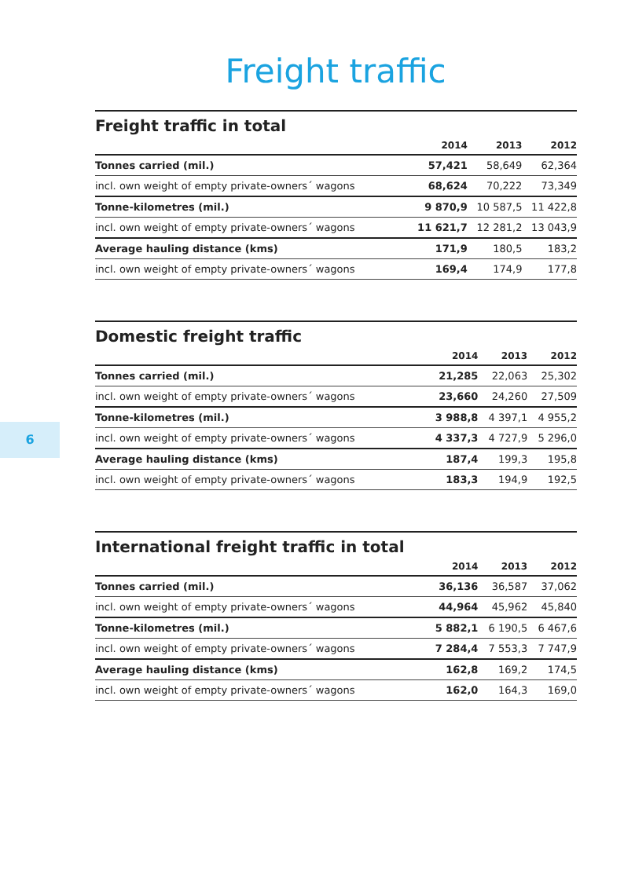Freight traffic
Freight traffic in total
| | 2014 | 2013 | 2012 |
| --- | --- | --- | --- |
| Tonnes carried (mil.) | 57,421 | 58,649 | 62,364 |
| incl. own weight of empty private-owners´ wagons | 68,624 | 70,222 | 73,349 |
| Tonne-kilometres (mil.) | 9 870,9 | 10 587,5 | 11 422,8 |
| incl. own weight of empty private-owners´ wagons | 11 621,7 | 12 281,2 | 13 043,9 |
| Average hauling distance (kms) | 171,9 | 180,5 | 183,2 |
| incl. own weight of empty private-owners´ wagons | 169,4 | 174,9 | 177,8 |
Domestic freight traffic
| | 2014 | 2013 | 2012 |
| --- | --- | --- | --- |
| Tonnes carried (mil.) | 21,285 | 22,063 | 25,302 |
| incl. own weight of empty private-owners´ wagons | 23,660 | 24,260 | 27,509 |
| Tonne-kilometres (mil.) | 3 988,8 | 4 397,1 | 4 955,2 |
| incl. own weight of empty private-owners´ wagons | 4 337,3 | 4 727,9 | 5 296,0 |
| Average hauling distance (kms) | 187,4 | 199,3 | 195,8 |
| incl. own weight of empty private-owners´ wagons | 183,3 | 194,9 | 192,5 |
6
International freight traffic in total
| | 2014 | 2013 | 2012 |
| --- | --- | --- | --- |
| Tonnes carried (mil.) | 36,136 | 36,587 | 37,062 |
| incl. own weight of empty private-owners´ wagons | 44,964 | 45,962 | 45,840 |
| Tonne-kilometres (mil.) | 5 882,1 | 6 190,5 | 6 467,6 |
| incl. own weight of empty private-owners´ wagons | 7 284,4 | 7 553,3 | 7 747,9 |
| Average hauling distance (kms) | 162,8 | 169,2 | 174,5 |
| incl. own weight of empty private-owners´ wagons | 162,0 | 164,3 | 169,0 |